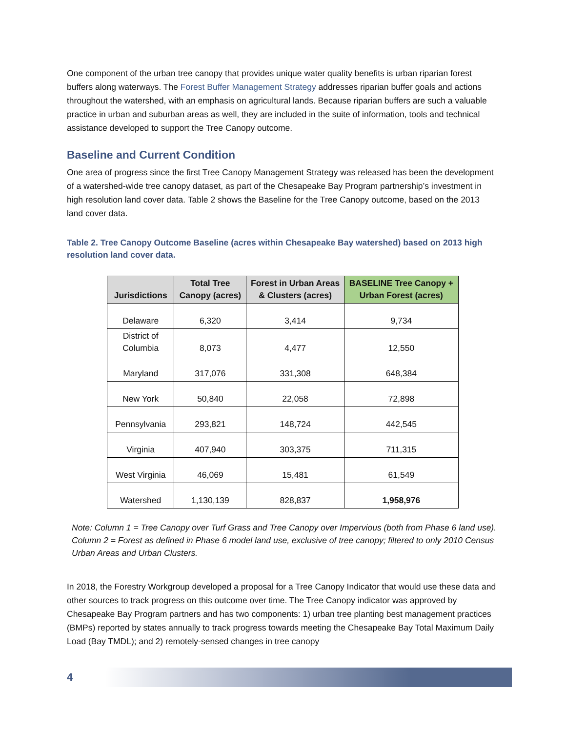One component of the urban tree canopy that provides unique water quality benefits is urban riparian forest buffers along waterways. The Forest Buffer Management Strategy addresses riparian buffer goals and actions throughout the watershed, with an emphasis on agricultural lands. Because riparian buffers are such a valuable practice in urban and suburban areas as well, they are included in the suite of information, tools and technical assistance developed to support the Tree Canopy outcome.
Baseline and Current Condition
One area of progress since the first Tree Canopy Management Strategy was released has been the development of a watershed-wide tree canopy dataset, as part of the Chesapeake Bay Program partnership’s investment in high resolution land cover data. Table 2 shows the Baseline for the Tree Canopy outcome, based on the 2013 land cover data.
Table 2. Tree Canopy Outcome Baseline (acres within Chesapeake Bay watershed) based on 2013 high resolution land cover data.
| Jurisdictions | Total Tree Canopy (acres) | Forest in Urban Areas & Clusters (acres) | BASELINE Tree Canopy + Urban Forest (acres) |
| --- | --- | --- | --- |
| Delaware | 6,320 | 3,414 | 9,734 |
| District of Columbia | 8,073 | 4,477 | 12,550 |
| Maryland | 317,076 | 331,308 | 648,384 |
| New York | 50,840 | 22,058 | 72,898 |
| Pennsylvania | 293,821 | 148,724 | 442,545 |
| Virginia | 407,940 | 303,375 | 711,315 |
| West Virginia | 46,069 | 15,481 | 61,549 |
| Watershed | 1,130,139 | 828,837 | 1,958,976 |
Note: Column 1 = Tree Canopy over Turf Grass and Tree Canopy over Impervious (both from Phase 6 land use). Column 2 = Forest as defined in Phase 6 model land use, exclusive of tree canopy; filtered to only 2010 Census Urban Areas and Urban Clusters.
In 2018, the Forestry Workgroup developed a proposal for a Tree Canopy Indicator that would use these data and other sources to track progress on this outcome over time. The Tree Canopy indicator was approved by Chesapeake Bay Program partners and has two components: 1) urban tree planting best management practices (BMPs) reported by states annually to track progress towards meeting the Chesapeake Bay Total Maximum Daily Load (Bay TMDL); and 2) remotely-sensed changes in tree canopy
4